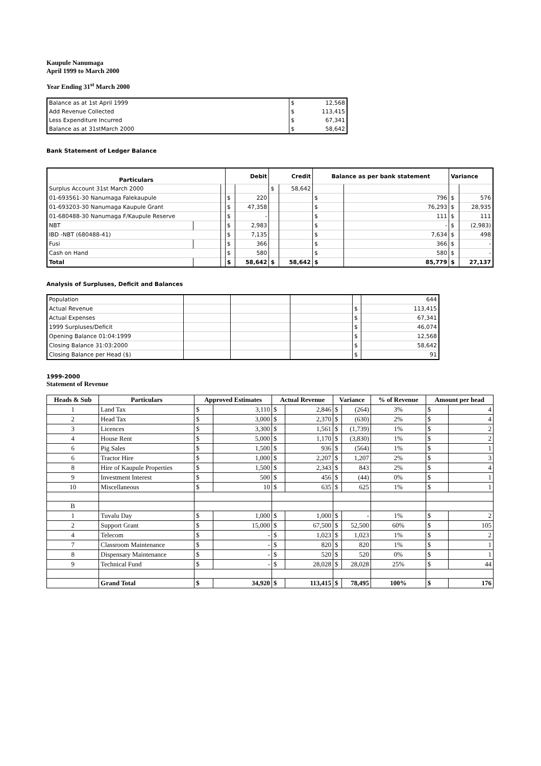Kaupule Nanumaga
April 1999 to March 2000
Year Ending 31<sup>st</sup> March 2000
| Balance as at 1st April 1999 | $ | 12,568 |
| Add Revenue Collected | $ | 113,415 |
| Less Expenditure Incurred | $ | 67,341 |
| Balance as at 31stMarch 2000 | $ | 58,642 |
Bank Statement of Ledger Balance
| Particulars | | | Debit | | Credit | | Balance as per bank statement | | Variance | |
| --- | --- | --- | --- | --- | --- | --- | --- | --- | --- | --- |
| Surplus Account 31st March 2000 | | | | | $ | 58,642 | | | | |
| 01-693561-30 Nanumaga Falekaupule | | | $ | 220 | | | $ | 796 | $ | 576 |
| 01-693203-30 Nanumaga Kaupule Grant | | | $ | 47,358 | | | $ | 76,293 | $ | 28,935 |
| 01-680488-30 Nanumaga F/Kaupule Reserve | | | $ | - | | | $ | 111 | $ | 111 |
| NBT | | | $ | 2,983 | | | $ | - | $ | (2,983) |
| IBD -NBT (680488-41) | | | $ | 7,135 | | | $ | 7,634 | $ | 498 |
| Fusi | | | $ | 366 | | | $ | 366 | $ | - |
| Cash on Hand | | | $ | 580 | | | $ | 580 | $ | - |
| Total | | | $ | 58,642 | $ | 58,642 | $ | 85,779 | $ | 27,137 |
Analysis of Surpluses, Deficit and Balances
| Population | | | | | 644 |
| Actual Revenue | | | | $ | 113,415 |
| Actual Expenses | | | | $ | 67,341 |
| 1999 Surpluses/Deficit | | | | $ | 46,074 |
| Opening Balance 01:04:1999 | | | | $ | 12,568 |
| Closing Balance 31:03:2000 | | | | $ | 58,642 |
| Closing Balance per Head ($) | | | | $ | 91 |
1999-2000
Statement of Revenue
| Heads & Sub | Particulars | Approved Estimates | | Actual Revenue | | Variance | | % of Revenue | Amount per head | |
| --- | --- | --- | --- | --- | --- | --- | --- | --- | --- | --- |
| 1 | Land Tax | $ | 3,110 | $ | 2,846 | $ | (264) | 3% | $ | 4 |
| 2 | Head Tax | $ | 3,000 | $ | 2,370 | $ | (630) | 2% | $ | 4 |
| 3 | Licences | $ | 3,300 | $ | 1,561 | $ | (1,739) | 1% | $ | 2 |
| 4 | House Rent | $ | 5,000 | $ | 1,170 | $ | (3,830) | 1% | $ | 2 |
| 6 | Pig Sales | $ | 1,500 | $ | 936 | $ | (564) | 1% | $ | 1 |
| 6 | Tractor Hire | $ | 1,000 | $ | 2,207 | $ | 1,207 | 2% | $ | 3 |
| 8 | Hire of Kaupule Properties | $ | 1,500 | $ | 2,343 | $ | 843 | 2% | $ | 4 |
| 9 | Investment Interest | $ | 500 | $ | 456 | $ | (44) | 0% | $ | 1 |
| 10 | Miscellaneous | $ | 10 | $ | 635 | $ | 625 | 1% | $ | 1 |
| B | | | | | | | | | | |
| 1 | Tuvalu Day | $ | 1,000 | $ | 1,000 | $ | - | 1% | $ | 2 |
| 2 | Support Grant | $ | 15,000 | $ | 67,500 | $ | 52,500 | 60% | $ | 105 |
| 4 | Telecom | $ | - | $ | 1,023 | $ | 1,023 | 1% | $ | 2 |
| 7 | Classroom Maintenance | $ | - | $ | 820 | $ | 820 | 1% | $ | 1 |
| 8 | Dispensary Maintenance | $ | - | $ | 520 | $ | 520 | 0% | $ | 1 |
| 9 | Technical Fund | $ | - | $ | 28,028 | $ | 28,028 | 25% | $ | 44 |
| | Grand Total | $ | 34,920 | $ | 113,415 | $ | 78,495 | 100% | $ | 176 |